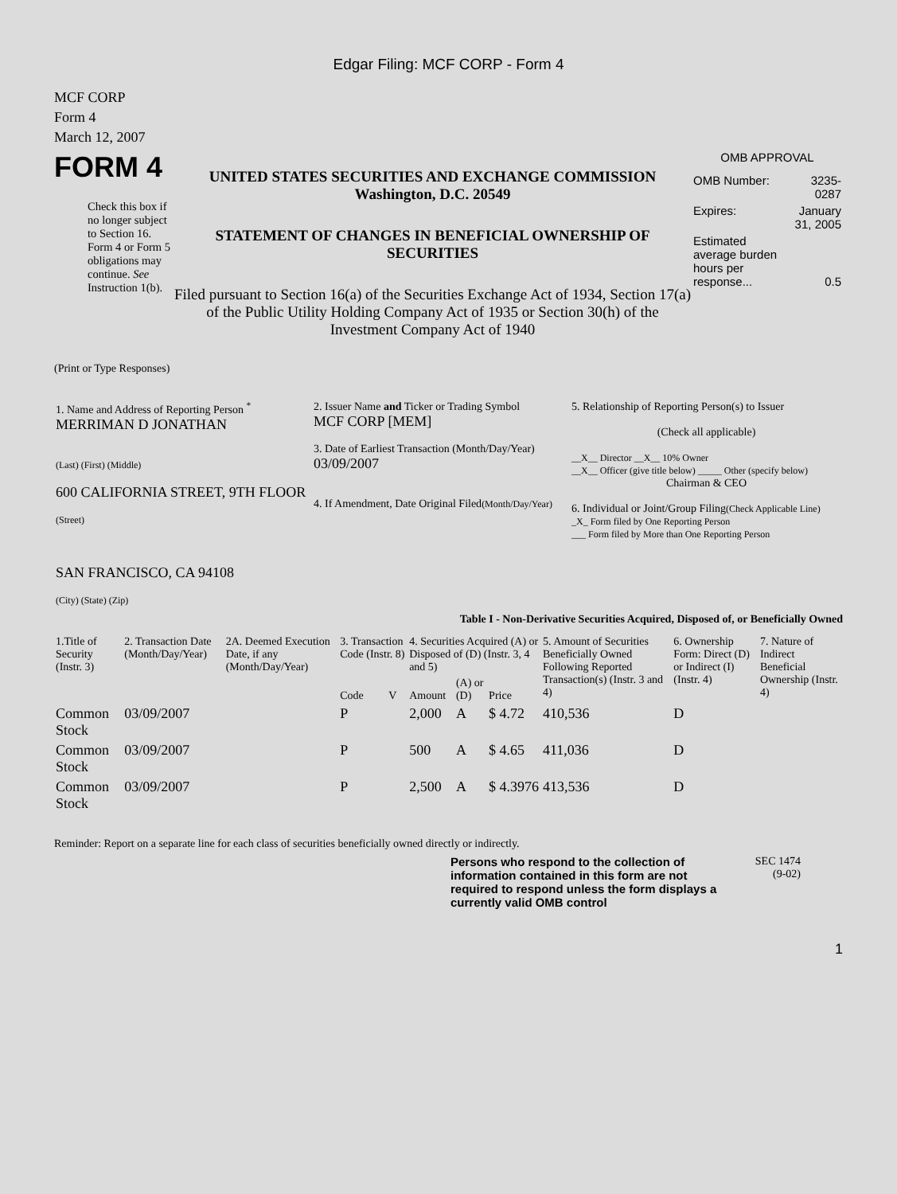Edgar Filing: MCF CORP - Form 4
MCF CORP
Form 4
March 12, 2007
FORM 4
Check this box if no longer subject to Section 16. Form 4 or Form 5 obligations may continue. See Instruction 1(b).
UNITED STATES SECURITIES AND EXCHANGE COMMISSION
Washington, D.C. 20549
STATEMENT OF CHANGES IN BENEFICIAL OWNERSHIP OF SECURITIES
Filed pursuant to Section 16(a) of the Securities Exchange Act of 1934, Section 17(a) of the Public Utility Holding Company Act of 1935 or Section 30(h) of the Investment Company Act of 1940
OMB APPROVAL
| OMB Number: | 3235-0287 |
| Expires: | January 31, 2005 |
| Estimated average burden hours per response... | 0.5 |
(Print or Type Responses)
| 1. Name and Address of Reporting Person <sup>*</sup> MERRIMAN D JONATHAN (Last) (First) (Middle) 600 CALIFORNIA STREET, 9TH FLOOR (Street) SAN FRANCISCO, CA 94108 (City) (State) (Zip) | 2. Issuer Name and Ticker or Trading Symbol MCF CORP [MEM] 3. Date of Earliest Transaction (Month/Day/Year) 03/09/2007 4. If Amendment, Date Original Filed (Month/Day/Year) | 5. Relationship of Reporting Person(s) to Issuer (Check all applicable) __X__ Director __X__ 10% Owner __X__ Officer (give title below) _____ Other (specify below) Chairman & CEO 6. Individual or Joint/Group Filing (Check Applicable Line) _X_ Form filed by One Reporting Person ___ Form filed by More than One Reporting Person |
Table I - Non-Derivative Securities Acquired, Disposed of, or Beneficially Owned
| 1.Title of Security (Instr. 3) | 2. Transaction Date (Month/Day/Year) | 2A. Deemed Execution Date, if any (Month/Day/Year) | 3. Transaction Code (Instr. 8) | | 4. Securities Acquired (A) or Disposed of (D) (Instr. 3, 4 and 5) | | | 5. Amount of Securities Beneficially Owned Following Reported Transaction(s) (Instr. 3 and 4) | 6. Ownership Form: Direct (D) or Indirect (I) (Instr. 4) | 7. Nature of Indirect Beneficial Ownership (Instr. 4) |
| --- | --- | --- | --- | --- | --- | --- | --- | --- | --- | --- |
| | | | Code | V | Amount | (A) or (D) | Price | | | |
| Common Stock | 03/09/2007 | | P | | 2,000 | A | $ 4.72 | 410,536 | D | |
| Common Stock | 03/09/2007 | | P | | 500 | A | $ 4.65 | 411,036 | D | |
| Common Stock | 03/09/2007 | | P | | 2,500 | A | $ 4.3976 | 413,536 | D | |
Reminder: Report on a separate line for each class of securities beneficially owned directly or indirectly.
Persons who respond to the collection of information contained in this form are not required to respond unless the form displays a currently valid OMB control
SEC 1474
(9-02)
1